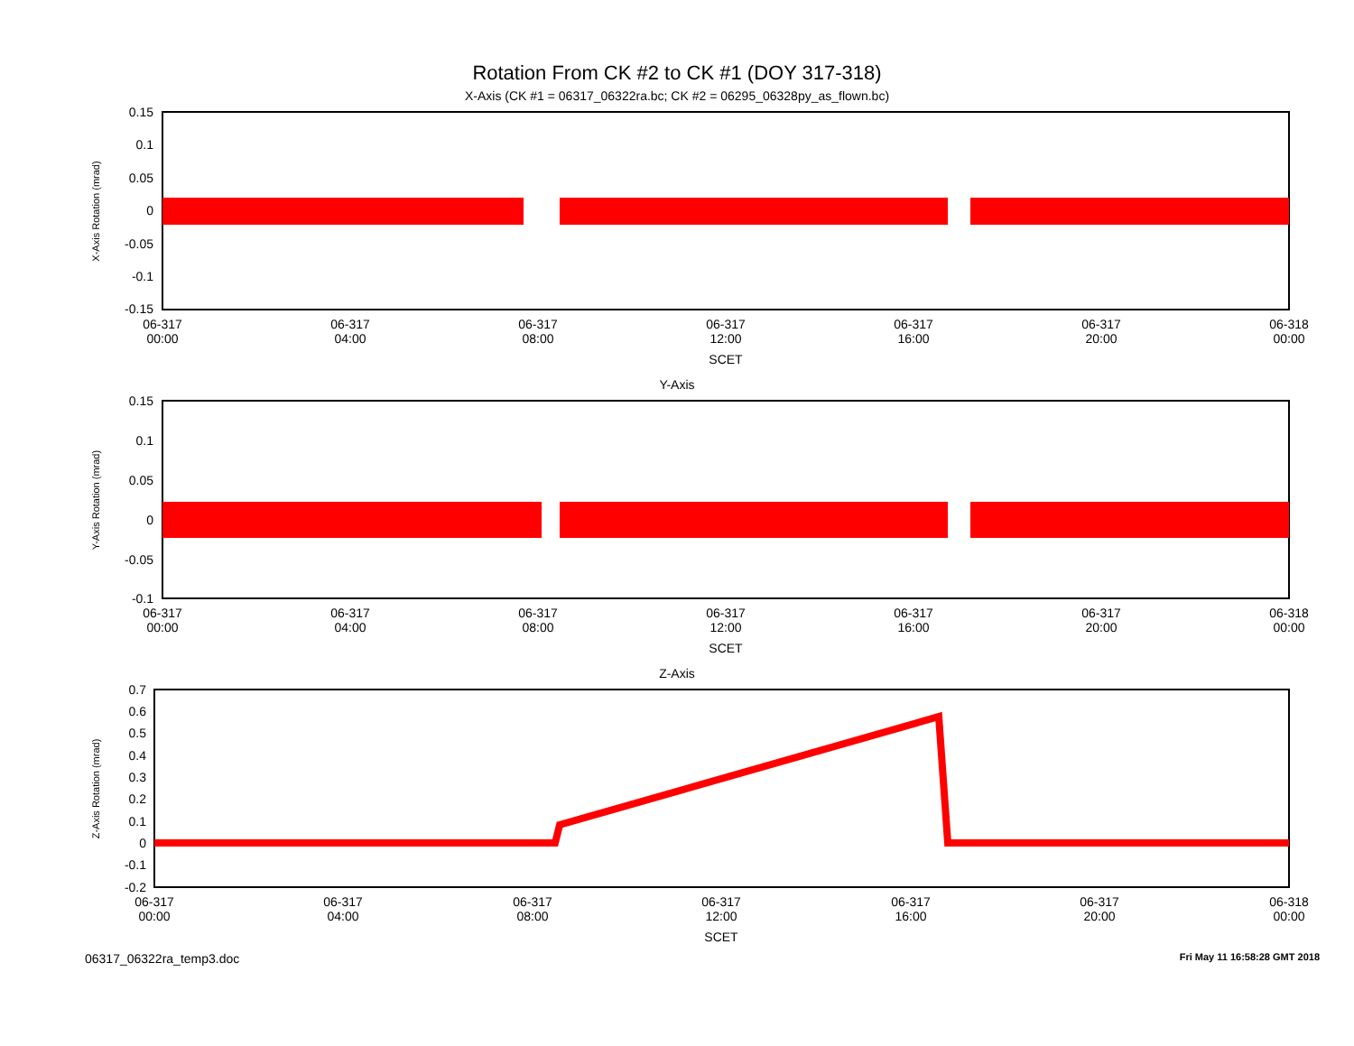Rotation From CK #2 to CK #1 (DOY 317-318)
X-Axis (CK #1 = 06317_06322ra.bc; CK #2 = 06295_06328py_as_flown.bc)
X-Axis Rotation (mrad)
0.15
0.1
0.05
0
-0.05
-0.1
-0.15
06-317
00:00
06-317
04:00
06-317
08:00
06-317
12:00
06-317
16:00
06-317
20:00
06-318
00:00
SCET
Y-Axis
Y-Axis Rotation (mrad)
0.15
0.1
0.05
0
-0.05
-0.1
06-317
00:00
06-317
04:00
06-317
08:00
06-317
12:00
06-317
16:00
06-317
20:00
06-318
00:00
SCET
Z-Axis
Z-Axis Rotation (mrad)
0.7
0.6
0.5
0.4
0.3
0.2
0.1
0
-0.1
-0.2
06-317
00:00
06-317
04:00
06-317
08:00
06-317
12:00
06-317
16:00
06-317
20:00
06-318
00:00
SCET
06317_06322ra_temp3.doc Fri May 11 16:58:28 GMT 2018